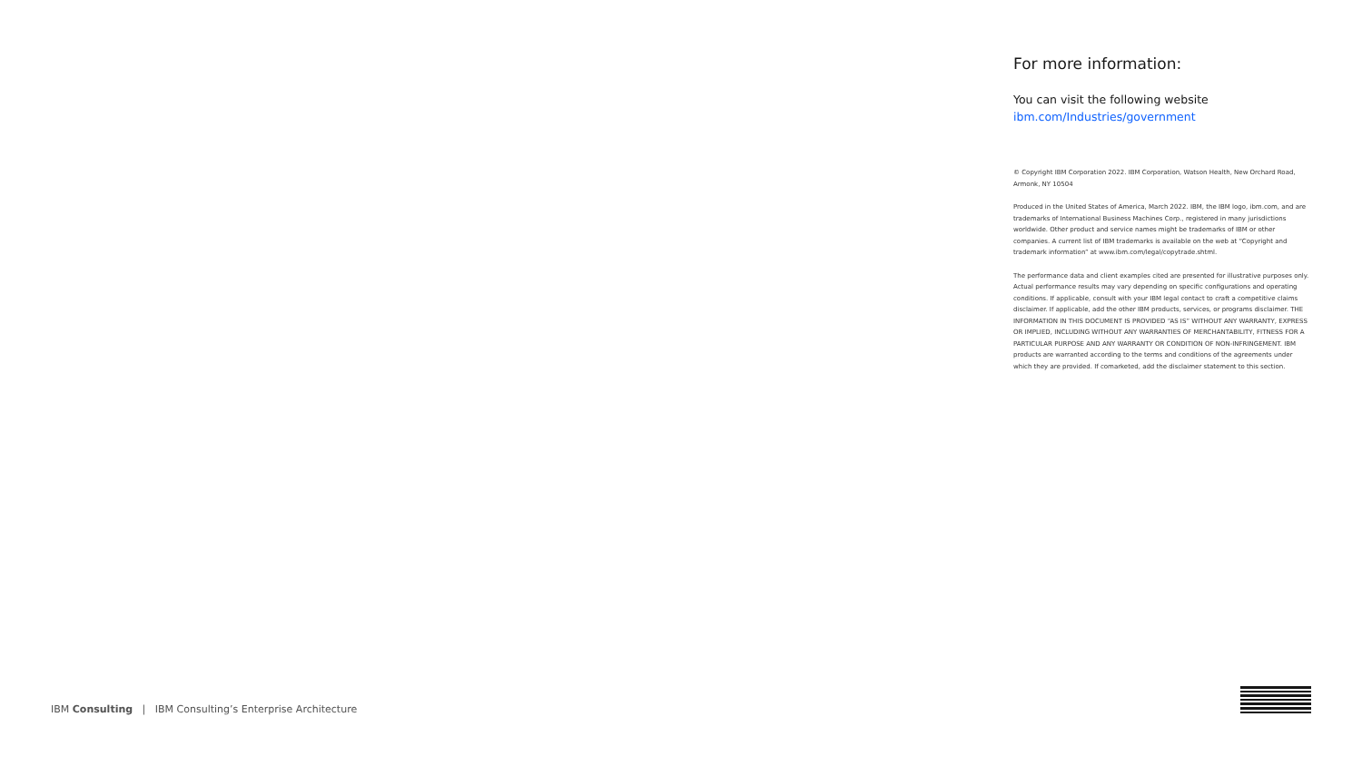For more information:
You can visit the following website
ibm.com/Industries/government
© Copyright IBM Corporation 2022. IBM Corporation, Watson Health, New Orchard Road, Armonk, NY 10504
Produced in the United States of America, March 2022. IBM, the IBM logo, ibm.com, and are trademarks of International Business Machines Corp., registered in many jurisdictions worldwide. Other product and service names might be trademarks of IBM or other companies. A current list of IBM trademarks is available on the web at “Copyright and trademark information” at www.ibm.com/legal/copytrade.shtml.
The performance data and client examples cited are presented for illustrative purposes only. Actual performance results may vary depending on specific configurations and operating conditions. If applicable, consult with your IBM legal contact to craft a competitive claims disclaimer. If applicable, add the other IBM products, services, or programs disclaimer. THE INFORMATION IN THIS DOCUMENT IS PROVIDED “AS IS” WITHOUT ANY WARRANTY, EXPRESS OR IMPLIED, INCLUDING WITHOUT ANY WARRANTIES OF MERCHANTABILITY, FITNESS FOR A PARTICULAR PURPOSE AND ANY WARRANTY OR CONDITION OF NON-INFRINGEMENT. IBM products are warranted according to the terms and conditions of the agreements under which they are provided. If comarketed, add the disclaimer statement to this section.
IBM Consulting | IBM Consulting’s Enterprise Architecture